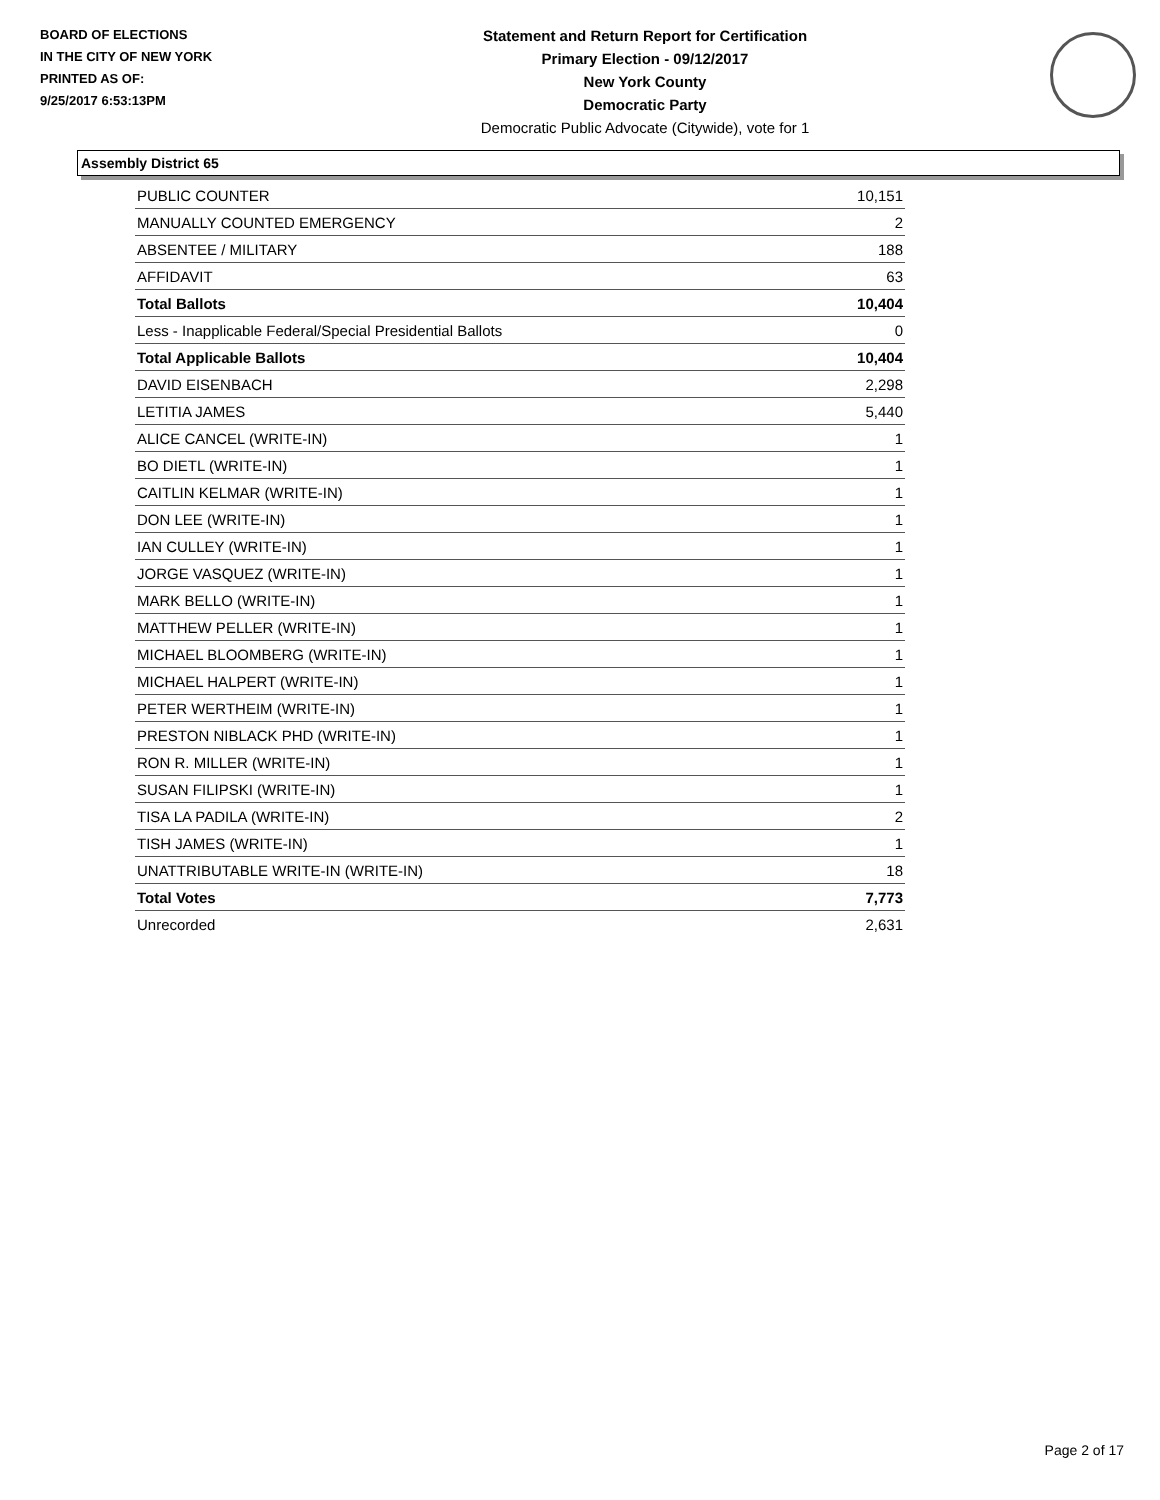BOARD OF ELECTIONS
IN THE CITY OF NEW YORK
PRINTED AS OF:
9/25/2017 6:53:13PM
Statement and Return Report for Certification
Primary Election - 09/12/2017
New York County
Democratic Party
Democratic Public Advocate (Citywide), vote for 1
Assembly District 65
| PUBLIC COUNTER | 10,151 |
| MANUALLY COUNTED EMERGENCY | 2 |
| ABSENTEE / MILITARY | 188 |
| AFFIDAVIT | 63 |
| Total Ballots | 10,404 |
| Less - Inapplicable Federal/Special Presidential Ballots | 0 |
| Total Applicable Ballots | 10,404 |
| DAVID EISENBACH | 2,298 |
| LETITIA JAMES | 5,440 |
| ALICE CANCEL (WRITE-IN) | 1 |
| BO DIETL (WRITE-IN) | 1 |
| CAITLIN KELMAR (WRITE-IN) | 1 |
| DON LEE (WRITE-IN) | 1 |
| IAN CULLEY (WRITE-IN) | 1 |
| JORGE VASQUEZ (WRITE-IN) | 1 |
| MARK BELLO (WRITE-IN) | 1 |
| MATTHEW PELLER (WRITE-IN) | 1 |
| MICHAEL BLOOMBERG (WRITE-IN) | 1 |
| MICHAEL HALPERT (WRITE-IN) | 1 |
| PETER WERTHEIM (WRITE-IN) | 1 |
| PRESTON NIBLACK PHD (WRITE-IN) | 1 |
| RON R. MILLER (WRITE-IN) | 1 |
| SUSAN FILIPSKI (WRITE-IN) | 1 |
| TISA LA PADILA (WRITE-IN) | 2 |
| TISH JAMES (WRITE-IN) | 1 |
| UNATTRIBUTABLE WRITE-IN (WRITE-IN) | 18 |
| Total Votes | 7,773 |
| Unrecorded | 2,631 |
Page 2 of 17